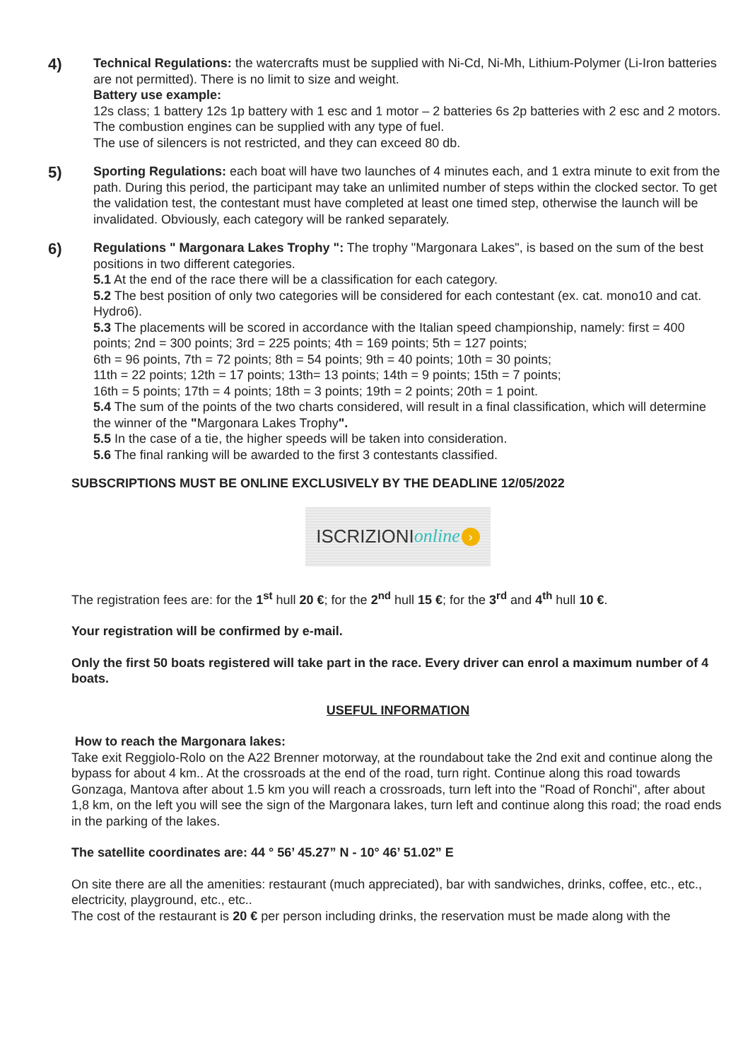4)
Technical Regulations: the watercrafts must be supplied with Ni-Cd, Ni-Mh, Lithium-Polymer (Li-Iron batteries are not permitted). There is no limit to size and weight.
Battery use example:
12s class; 1 battery 12s 1p battery with 1 esc and 1 motor – 2 batteries 6s 2p batteries with 2 esc and 2 motors.
The combustion engines can be supplied with any type of fuel.
The use of silencers is not restricted, and they can exceed 80 db.
5)
Sporting Regulations: each boat will have two launches of 4 minutes each, and 1 extra minute to exit from the path. During this period, the participant may take an unlimited number of steps within the clocked sector. To get the validation test, the contestant must have completed at least one timed step, otherwise the launch will be invalidated. Obviously, each category will be ranked separately.
6)
Regulations " Margonara Lakes Trophy ": The trophy "Margonara Lakes", is based on the sum of the best positions in two different categories.
5.1 At the end of the race there will be a classification for each category.
5.2 The best position of only two categories will be considered for each contestant (ex. cat. mono10 and cat. Hydro6).
5.3 The placements will be scored in accordance with the Italian speed championship, namely: first = 400 points; 2nd = 300 points; 3rd = 225 points; 4th = 169 points; 5th = 127 points;
6th = 96 points, 7th = 72 points; 8th = 54 points; 9th = 40 points; 10th = 30 points;
11th = 22 points; 12th = 17 points; 13th= 13 points; 14th = 9 points; 15th = 7 points;
16th = 5 points; 17th = 4 points; 18th = 3 points; 19th = 2 points; 20th = 1 point.
5.4 The sum of the points of the two charts considered, will result in a final classification, which will determine the winner of the "Margonara Lakes Trophy".
5.5 In the case of a tie, the higher speeds will be taken into consideration.
5.6 The final ranking will be awarded to the first 3 contestants classified.
SUBSCRIPTIONS MUST BE ONLINE EXCLUSIVELY BY THE DEADLINE 12/05/2022
ISCRIZIONI online ›
The registration fees are: for the 1<sup>st</sup> hull 20 €; for the 2<sup>nd</sup> hull 15 €; for the 3<sup>rd</sup> and 4<sup>th</sup> hull 10 €.
Your registration will be confirmed by e-mail.
Only the first 50 boats registered will take part in the race. Every driver can enrol a maximum number of 4 boats.
USEFUL INFORMATION
How to reach the Margonara lakes:
Take exit Reggiolo-Rolo on the A22 Brenner motorway, at the roundabout take the 2nd exit and continue along the bypass for about 4 km.. At the crossroads at the end of the road, turn right. Continue along this road towards Gonzaga, Mantova after about 1.5 km you will reach a crossroads, turn left into the "Road of Ronchi", after about 1,8 km, on the left you will see the sign of the Margonara lakes, turn left and continue along this road; the road ends in the parking of the lakes.
The satellite coordinates are: 44 ° 56’ 45.27” N - 10° 46’ 51.02” E
On site there are all the amenities: restaurant (much appreciated), bar with sandwiches, drinks, coffee, etc., etc., electricity, playground, etc., etc..
The cost of the restaurant is 20 € per person including drinks, the reservation must be made along with the